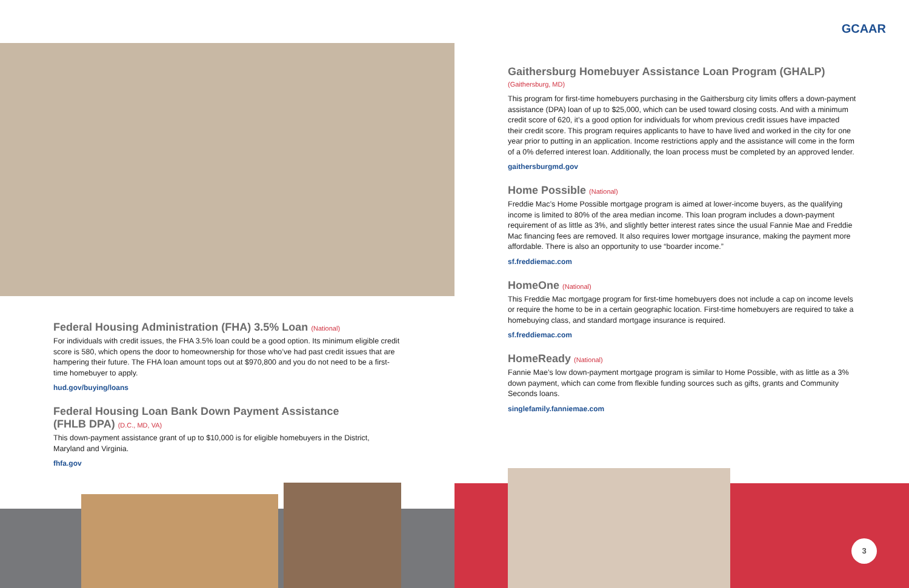Federal Housing Administration (FHA) 3.5% Loan (National)
For individuals with credit issues, the FHA 3.5% loan could be a good option. Its minimum eligible credit score is 580, which opens the door to homeownership for those who’ve had past credit issues that are hampering their future. The FHA loan amount tops out at $970,800 and you do not need to be a first-time homebuyer to apply.
hud.gov/buying/loans
Federal Housing Loan Bank Down Payment Assistance
(FHLB DPA) (D.C., MD, VA)
This down-payment assistance grant of up to $10,000 is for eligible homebuyers in the District, Maryland and Virginia.
fhfa.gov
GCAAR
Gaithersburg Homebuyer Assistance Loan Program (GHALP)
(Gaithersburg, MD)
This program for first-time homebuyers purchasing in the Gaithersburg city limits offers a down-payment assistance (DPA) loan of up to $25,000, which can be used toward closing costs. And with a minimum credit score of 620, it’s a good option for individuals for whom previous credit issues have impacted their credit score. This program requires applicants to have to have lived and worked in the city for one year prior to putting in an application. Income restrictions apply and the assistance will come in the form of a 0% deferred interest loan. Additionally, the loan process must be completed by an approved lender.
gaithersburgmd.gov
Home Possible (National)
Freddie Mac’s Home Possible mortgage program is aimed at lower-income buyers, as the qualifying income is limited to 80% of the area median income. This loan program includes a down-payment requirement of as little as 3%, and slightly better interest rates since the usual Fannie Mae and Freddie Mac financing fees are removed. It also requires lower mortgage insurance, making the payment more affordable. There is also an opportunity to use “boarder income.”
sf.freddiemac.com
HomeOne (National)
This Freddie Mac mortgage program for first-time homebuyers does not include a cap on income levels or require the home to be in a certain geographic location. First-time homebuyers are required to take a homebuying class, and standard mortgage insurance is required.
sf.freddiemac.com
HomeReady (National)
Fannie Mae’s low down-payment mortgage program is similar to Home Possible, with as little as a 3% down payment, which can come from flexible funding sources such as gifts, grants and Community Seconds loans.
singlefamily.fanniemae.com
3